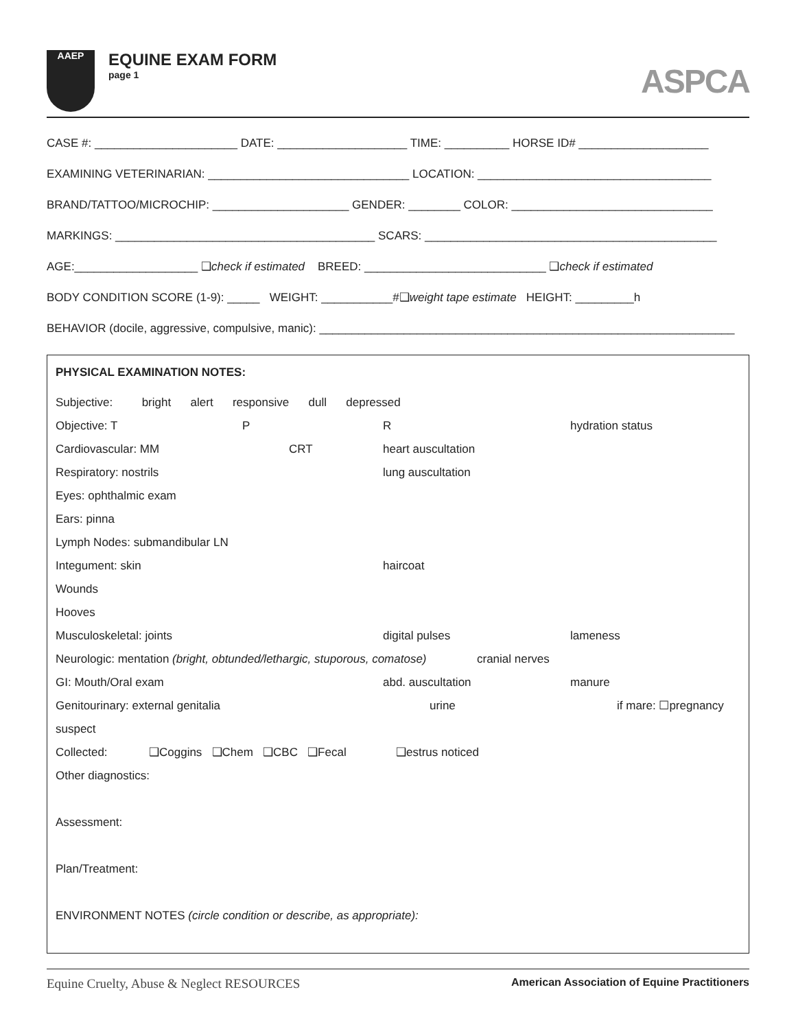AAEP
EQUINE EXAM FORM
page 1
ASPCA
CASE #: ______________________ DATE: ____________________ TIME: __________ HORSE ID# ____________________
EXAMINING VETERINARIAN: _______________________________ LOCATION: ____________________________________
BRAND/TATTOO/MICROCHIP: _____________________ GENDER: ________ COLOR: _______________________________
MARKINGS: ________________________________________ SCARS: _____________________________________________
AGE:___________________ ❑check if estimated BREED: ____________________________ ❑check if estimated
BODY CONDITION SCORE (1-9): _____ WEIGHT: ___________#❑weight tape estimate HEIGHT: _________h
BEHAVIOR (docile, aggressive, compulsive, manic): ________________________________________________________________
PHYSICAL EXAMINATION NOTES:
Subjective: bright alert responsive dull depressed
Objective: T P R hydration status
Cardiovascular: MM CRT heart auscultation
Respiratory: nostrils lung auscultation
Eyes: ophthalmic exam
Ears: pinna
Lymph Nodes: submandibular LN
Integument: skin haircoat
Wounds
Hooves
Musculoskeletal: joints digital pulses lameness
Neurologic: mentation (bright, obtunded/lethargic, stuporous, comatose) cranial nerves
GI: Mouth/Oral exam abd. auscultation manure
Genitourinary: external genitalia urine if mare: ☐pregnancy
suspect
Collected: ❑Coggins ❑Chem ❑CBC ❑Fecal ❑estrus noticed
Other diagnostics:
Assessment:
Plan/Treatment:
ENVIRONMENT NOTES (circle condition or describe, as appropriate):
Equine Cruelty, Abuse & Neglect RESOURCES American Association of Equine Practitioners